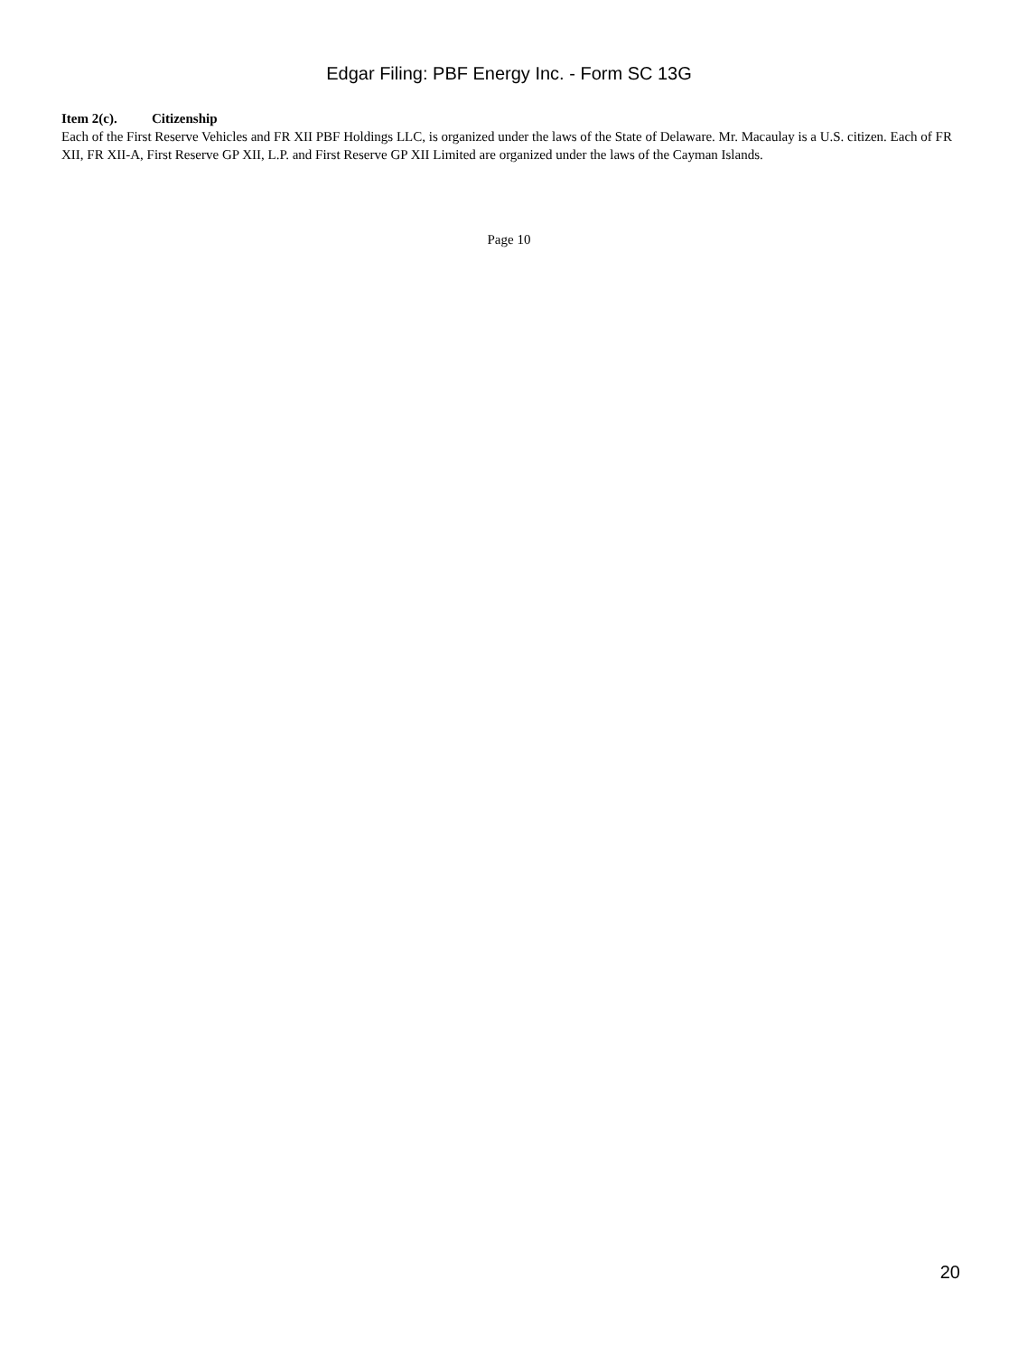Edgar Filing: PBF Energy Inc. - Form SC 13G
Item 2(c). Citizenship
Each of the First Reserve Vehicles and FR XII PBF Holdings LLC, is organized under the laws of the State of Delaware. Mr. Macaulay is a U.S. citizen. Each of FR XII, FR XII-A, First Reserve GP XII, L.P. and First Reserve GP XII Limited are organized under the laws of the Cayman Islands.
Page 10
20